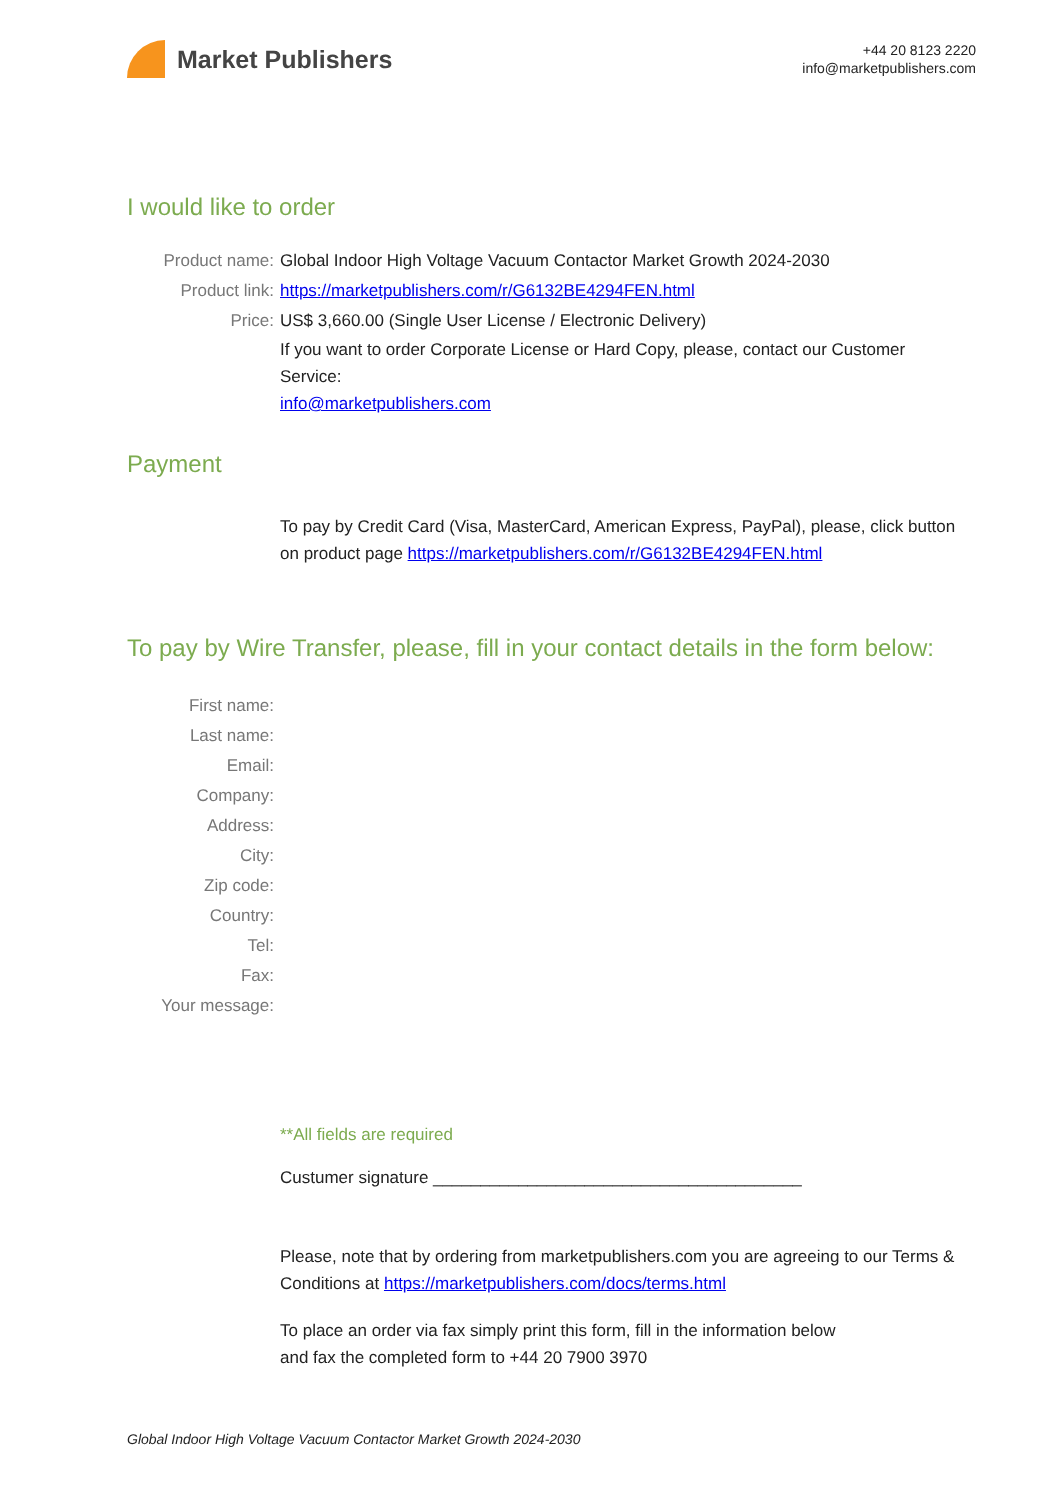Market Publishers
+44 20 8123 2220
info@marketpublishers.com
I would like to order
Product name: Global Indoor High Voltage Vacuum Contactor Market Growth 2024-2030
Product link: https://marketpublishers.com/r/G6132BE4294FEN.html
Price: US$ 3,660.00 (Single User License / Electronic Delivery)
If you want to order Corporate License or Hard Copy, please, contact our Customer Service:
info@marketpublishers.com
Payment
To pay by Credit Card (Visa, MasterCard, American Express, PayPal), please, click button on product page https://marketpublishers.com/r/G6132BE4294FEN.html
To pay by Wire Transfer, please, fill in your contact details in the form below:
First name:
Last name:
Email:
Company:
Address:
City:
Zip code:
Country:
Tel:
Fax:
Your message:
**All fields are required
Custumer signature _______________________________________
Please, note that by ordering from marketpublishers.com you are agreeing to our Terms & Conditions at https://marketpublishers.com/docs/terms.html
To place an order via fax simply print this form, fill in the information below
and fax the completed form to +44 20 7900 3970
Global Indoor High Voltage Vacuum Contactor Market Growth 2024-2030